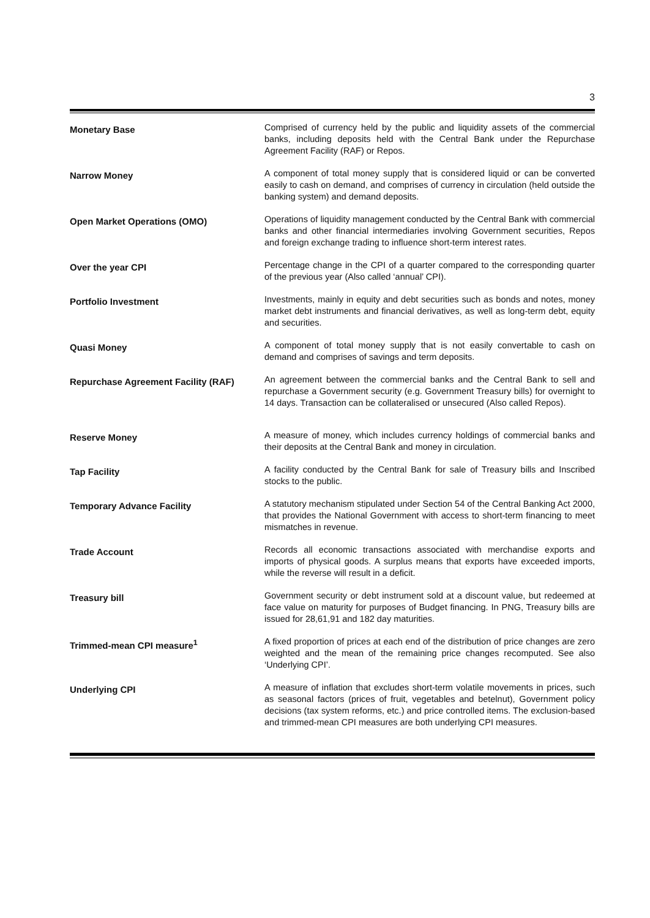3
Monetary Base
Comprised of currency held by the public and liquidity assets of the commercial banks, including deposits held with the Central Bank under the Repurchase Agreement Facility (RAF) or Repos.
Narrow Money
A component of total money supply that is considered liquid or can be converted easily to cash on demand, and comprises of currency in circulation (held outside the banking system) and demand deposits.
Open Market Operations (OMO)
Operations of liquidity management conducted by the Central Bank with commercial banks and other financial intermediaries involving Government securities, Repos and foreign exchange trading to influence short-term interest rates.
Over the year CPI
Percentage change in the CPI of a quarter compared to the corresponding quarter of the previous year (Also called ‘annual’ CPI).
Portfolio Investment
Investments, mainly in equity and debt securities such as bonds and notes, money market debt instruments and financial derivatives, as well as long-term debt, equity and securities.
Quasi Money
A component of total money supply that is not easily convertable to cash on demand and comprises of savings and term deposits.
Repurchase Agreement Facility (RAF)
An agreement between the commercial banks and the Central Bank to sell and repurchase a Government security (e.g. Government Treasury bills) for overnight to 14 days. Transaction can be collateralised or unsecured (Also called Repos).
Reserve Money
A measure of money, which includes currency holdings of commercial banks and their deposits at the Central Bank and money in circulation.
Tap Facility
A facility conducted by the Central Bank for sale of Treasury bills and Inscribed stocks to the public.
Temporary Advance Facility
A statutory mechanism stipulated under Section 54 of the Central Banking Act 2000, that provides the National Government with access to short-term financing to meet mismatches in revenue.
Trade Account
Records all economic transactions associated with merchandise exports and imports of physical goods. A surplus means that exports have exceeded imports, while the reverse will result in a deficit.
Treasury bill
Government security or debt instrument sold at a discount value, but redeemed at face value on maturity for purposes of Budget financing. In PNG, Treasury bills are issued for 28,61,91 and 182 day maturities.
Trimmed-mean CPI measure<sup>1</sup>
A fixed proportion of prices at each end of the distribution of price changes are zero weighted and the mean of the remaining price changes recomputed. See also ‘Underlying CPI’.
Underlying CPI
A measure of inflation that excludes short-term volatile movements in prices, such as seasonal factors (prices of fruit, vegetables and betelnut), Government policy decisions (tax system reforms, etc.) and price controlled items. The exclusion-based and trimmed-mean CPI measures are both underlying CPI measures.